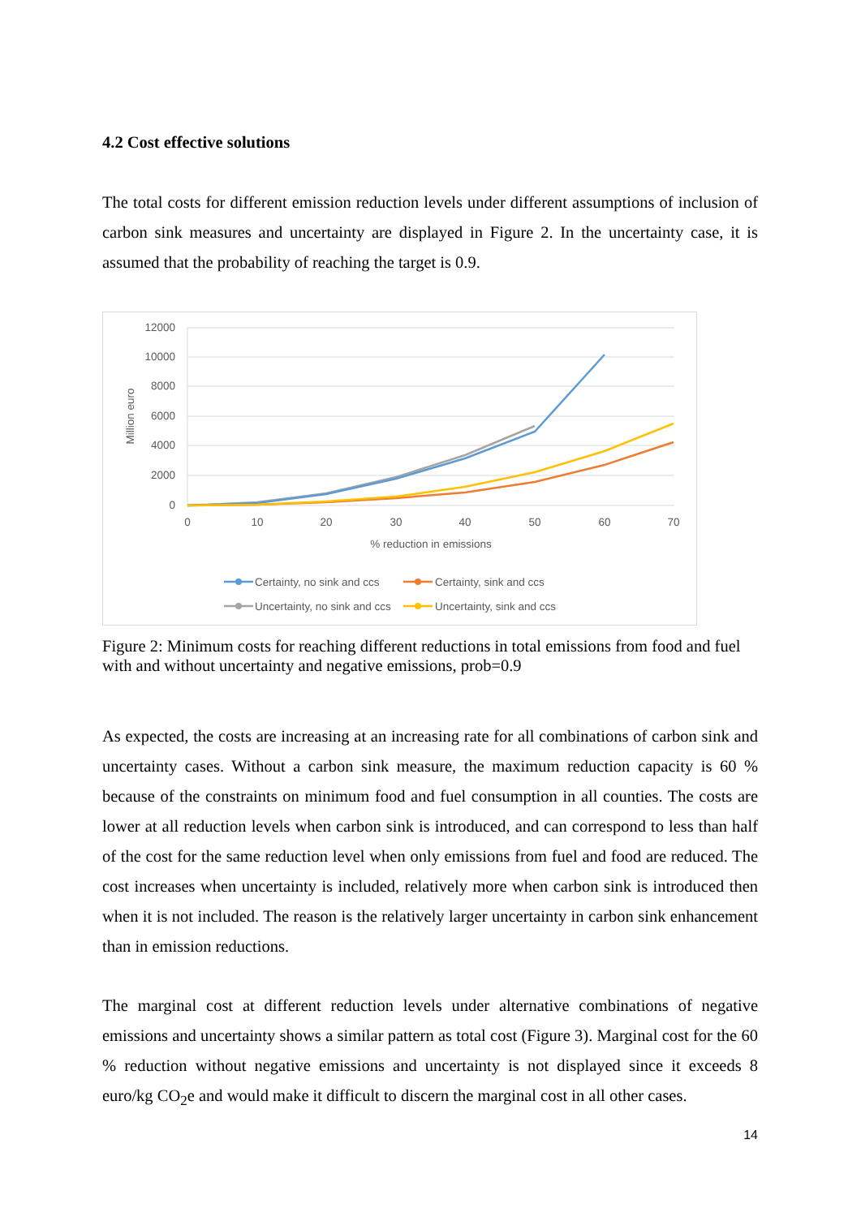4.2 Cost effective solutions
The total costs for different emission reduction levels under different assumptions of inclusion of carbon sink measures and uncertainty are displayed in Figure 2. In the uncertainty case, it is assumed that the probability of reaching the target is 0.9.
12000
10000
8000
6000
4000
2000
0
0
10
20
30
40
50
60
70
% reduction in emissions
Million euro
Certainty, no sink and ccs
Certainty, sink and ccs
Uncertainty, no sink and ccs
Uncertainty, sink and ccs
Figure 2: Minimum costs for reaching different reductions in total emissions from food and fuel with and without uncertainty and negative emissions, prob=0.9
As expected, the costs are increasing at an increasing rate for all combinations of carbon sink and uncertainty cases. Without a carbon sink measure, the maximum reduction capacity is 60 % because of the constraints on minimum food and fuel consumption in all counties. The costs are lower at all reduction levels when carbon sink is introduced, and can correspond to less than half of the cost for the same reduction level when only emissions from fuel and food are reduced. The cost increases when uncertainty is included, relatively more when carbon sink is introduced then when it is not included. The reason is the relatively larger uncertainty in carbon sink enhancement than in emission reductions.
The marginal cost at different reduction levels under alternative combinations of negative emissions and uncertainty shows a similar pattern as total cost (Figure 3). Marginal cost for the 60 % reduction without negative emissions and uncertainty is not displayed since it exceeds 8 euro/kg CO<sub>2</sub>e and would make it difficult to discern the marginal cost in all other cases.
14